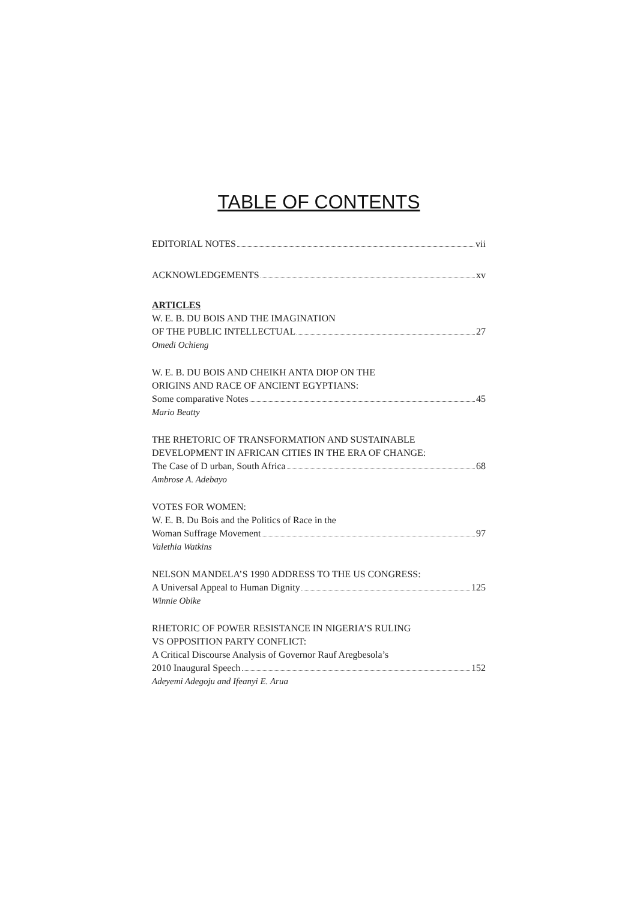TABLE OF CONTENTS
EDITORIAL NOTES vii
ACKNOWLEDGEMENTS xv
ARTICLES
W. E. B. DU BOIS AND THE IMAGINATION
OF THE PUBLIC INTELLECTUAL 27
Omedi Ochieng
W. E. B. DU BOIS AND CHEIKH ANTA DIOP ON THE
ORIGINS AND RACE OF ANCIENT EGYPTIANS:
Some comparative Notes 45
Mario Beatty
THE RHETORIC OF TRANSFORMATION AND SUSTAINABLE
DEVELOPMENT IN AFRICAN CITIES IN THE ERA OF CHANGE:
The Case of D urban, South Africa 68
Ambrose A. Adebayo
VOTES FOR WOMEN:
W. E. B. Du Bois and the Politics of Race in the
Woman Suffrage Movement 97
Valethia Watkins
NELSON MANDELA’S 1990 ADDRESS TO THE US CONGRESS:
A Universal Appeal to Human Dignity 125
Winnie Obike
RHETORIC OF POWER RESISTANCE IN NIGERIA’S RULING
VS OPPOSITION PARTY CONFLICT:
A Critical Discourse Analysis of Governor Rauf Aregbesola’s
2010 Inaugural Speech 152
Adeyemi Adegoju and Ifeanyi E. Arua